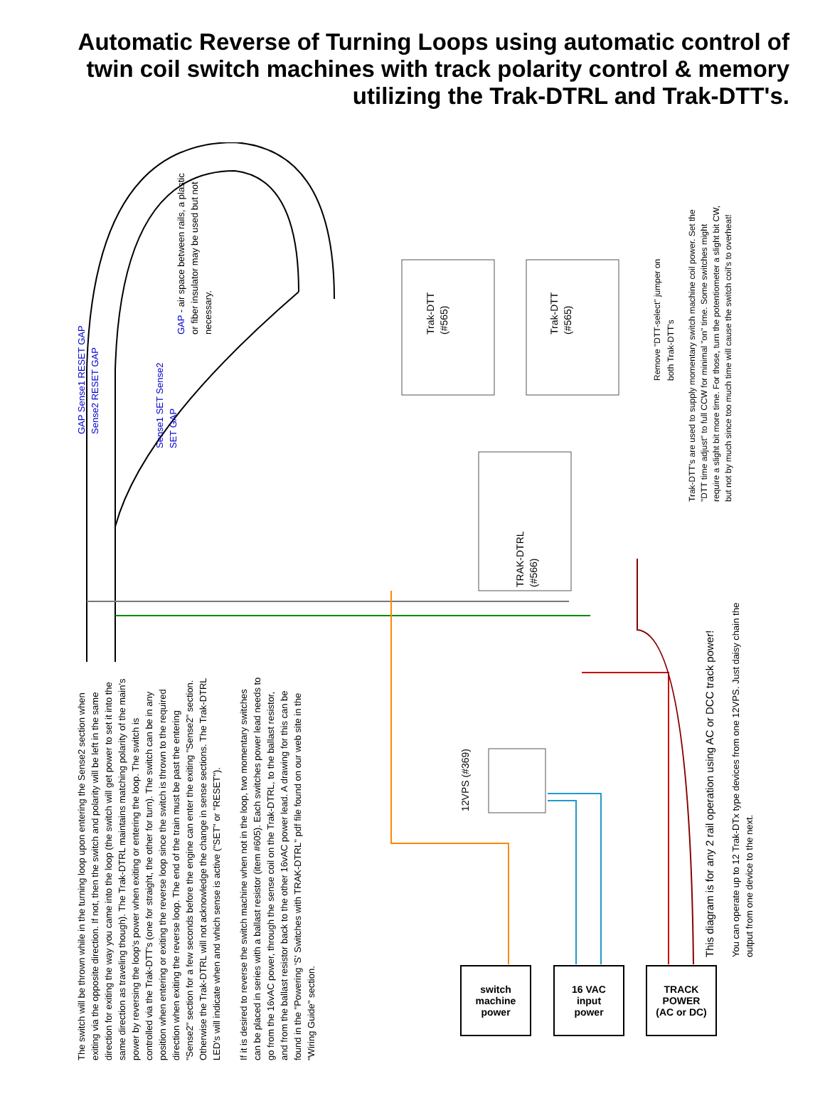Automatic Reverse of Turning Loops using automatic control of twin coil switch machines with track polarity control & memory utilizing the Trak-DTRL and Trak-DTT's.
GAP - air space between rails, a plastic or fiber insulator may be used but not necessary.
GAP Sense1 RESET GAP Sense2 RESET GAP
Sense1 SET Sense2 SET GAP
Trak-DTT (#565)
Trak-DTT (#565)
TRAK-DTRL (#566)
12VPS (#369)
Remove "DTT-select" jumper on both Trak-DTT's
Trak-DTT's are used to supply momentary switch machine coil power. Set the "DTT time adjust" to full CCW for minimal "on" time. Some switches might require a slight bit more time. For those, turn the potentiometer a slight bit CW, but not by much since too much time will cause the switch coil's to overheat!
The switch will be thrown while in the turning loop upon entering the Sense2 section when exiting via the opposite direction. If not, then the switch and polarity will be left in the same direction for exiting the way you came into the loop (the switch will get power to set it into the same direction as traveling though). The Trak-DTRL maintains matching polarity of the main's power by reversing the loop's power when exiting or entering the loop. The switch is controlled via the Trak-DTT's (one for straight, the other for turn). The switch can be in any position when entering or exiting the reverse loop since the switch is thrown to the required direction when exiting the reverse loop. The end of the train must be past the entering "Sense2" section for a few seconds before the engine can enter the exiting "Sense2" section. Otherwise the Trak-DTRL will not acknowledge the change in sense sections. The Trak-DTRL LED's will indicate when and which sense is active ("SET" or "RESET").
If it is desired to reverse the switch machine when not in the loop, two momentary switches can be placed in series with a ballast resistor (item #605). Each switches power lead needs to go from the 16vAC power, through the sense coil on the Trak-DTRL, to the ballast resistor, and from the ballast resistor back to the other 16vAC power lead. A drawing for this can be found in the "Powering 'S' Switches with TRAK-DTRL" pdf file found on our web site in the "Wiring Guide" section.
This diagram is for any 2 rail operation using AC or DCC track power!
You can operate up to 12 Trak-DTx type devices from one 12VPS. Just daisy chain the output from one device to the next.
switch
machine
power
16 VAC
input
power
TRACK
POWER
(AC or DC)